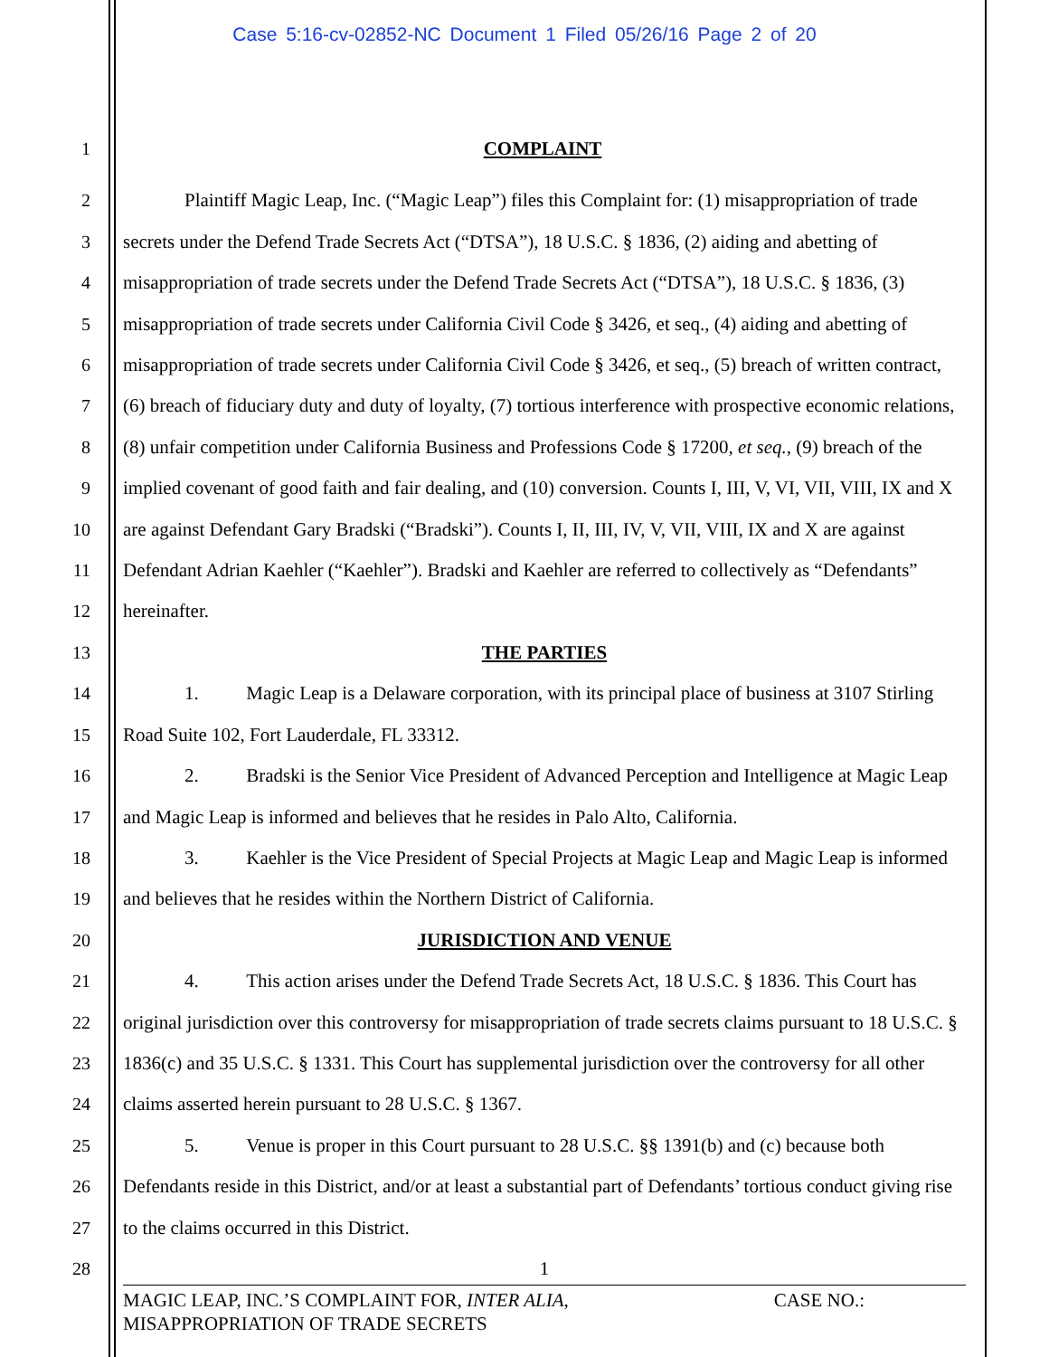Case 5:16-cv-02852-NC Document 1 Filed 05/26/16 Page 2 of 20
1 COMPLAINT
2
3
4
5
6
7
8
9
10
11
12
13
14
15
16
17
18
19
20
21
22
23
24
25
26
27
28
x
Plaintiff Magic Leap, Inc. (“Magic Leap”) files this Complaint for: (1) misappropriation of trade secrets under the Defend Trade Secrets Act (“DTSA”), 18 U.S.C. § 1836, (2) aiding and abetting of misappropriation of trade secrets under the Defend Trade Secrets Act (“DTSA”), 18 U.S.C. § 1836, (3) misappropriation of trade secrets under California Civil Code § 3426, et seq., (4) aiding and abetting of misappropriation of trade secrets under California Civil Code § 3426, et seq., (5) breach of written contract, (6) breach of fiduciary duty and duty of loyalty, (7) tortious interference with prospective economic relations, (8) unfair competition under California Business and Professions Code § 17200, et seq., (9) breach of the implied covenant of good faith and fair dealing, and (10) conversion. Counts I, III, V, VI, VII, VIII, IX and X are against Defendant Gary Bradski (“Bradski”). Counts I, II, III, IV, V, VII, VIII, IX and X are against Defendant Adrian Kaehler (“Kaehler”). Bradski and Kaehler are referred to collectively as “Defendants” hereinafter.
THE PARTIES
1. Magic Leap is a Delaware corporation, with its principal place of business at 3107 Stirling Road Suite 102, Fort Lauderdale, FL 33312.
2. Bradski is the Senior Vice President of Advanced Perception and Intelligence at Magic Leap and Magic Leap is informed and believes that he resides in Palo Alto, California.
3. Kaehler is the Vice President of Special Projects at Magic Leap and Magic Leap is informed and believes that he resides within the Northern District of California.
JURISDICTION AND VENUE
4. This action arises under the Defend Trade Secrets Act, 18 U.S.C. § 1836. This Court has original jurisdiction over this controversy for misappropriation of trade secrets claims pursuant to 18 U.S.C. § 1836(c) and 35 U.S.C. § 1331. This Court has supplemental jurisdiction over the controversy for all other claims asserted herein pursuant to 28 U.S.C. § 1367.
5. Venue is proper in this Court pursuant to 28 U.S.C. §§ 1391(b) and (c) because both Defendants reside in this District, and/or at least a substantial part of Defendants’ tortious conduct giving rise to the claims occurred in this District.
1
MAGIC LEAP, INC.’S COMPLAINT FOR, INTER ALIA,
MISAPPROPRIATION OF TRADE SECRETS CASE NO.: